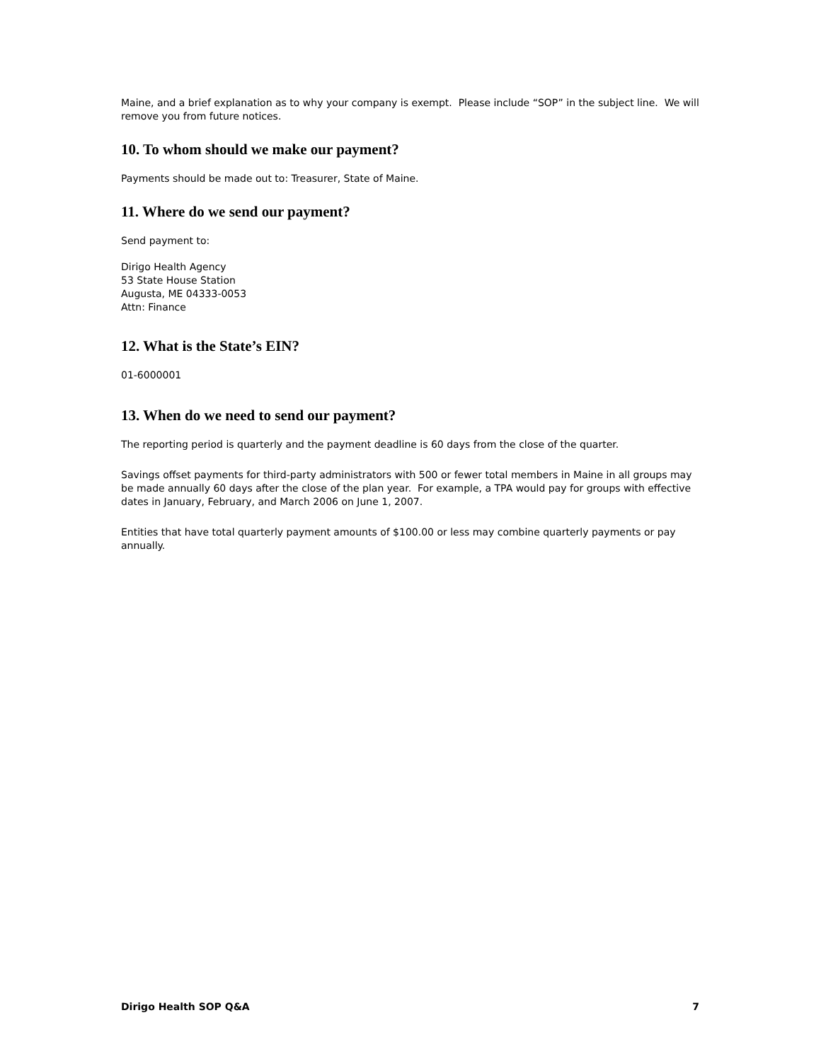Maine, and a brief explanation as to why your company is exempt. Please include “SOP” in the subject line. We will remove you from future notices.
10. To whom should we make our payment?
Payments should be made out to: Treasurer, State of Maine.
11. Where do we send our payment?
Send payment to:
Dirigo Health Agency
53 State House Station
Augusta, ME 04333-0053
Attn: Finance
12. What is the State’s EIN?
01-6000001
13. When do we need to send our payment?
The reporting period is quarterly and the payment deadline is 60 days from the close of the quarter.
Savings offset payments for third-party administrators with 500 or fewer total members in Maine in all groups may be made annually 60 days after the close of the plan year. For example, a TPA would pay for groups with effective dates in January, February, and March 2006 on June 1, 2007.
Entities that have total quarterly payment amounts of $100.00 or less may combine quarterly payments or pay annually.
Dirigo Health SOP Q&A 7